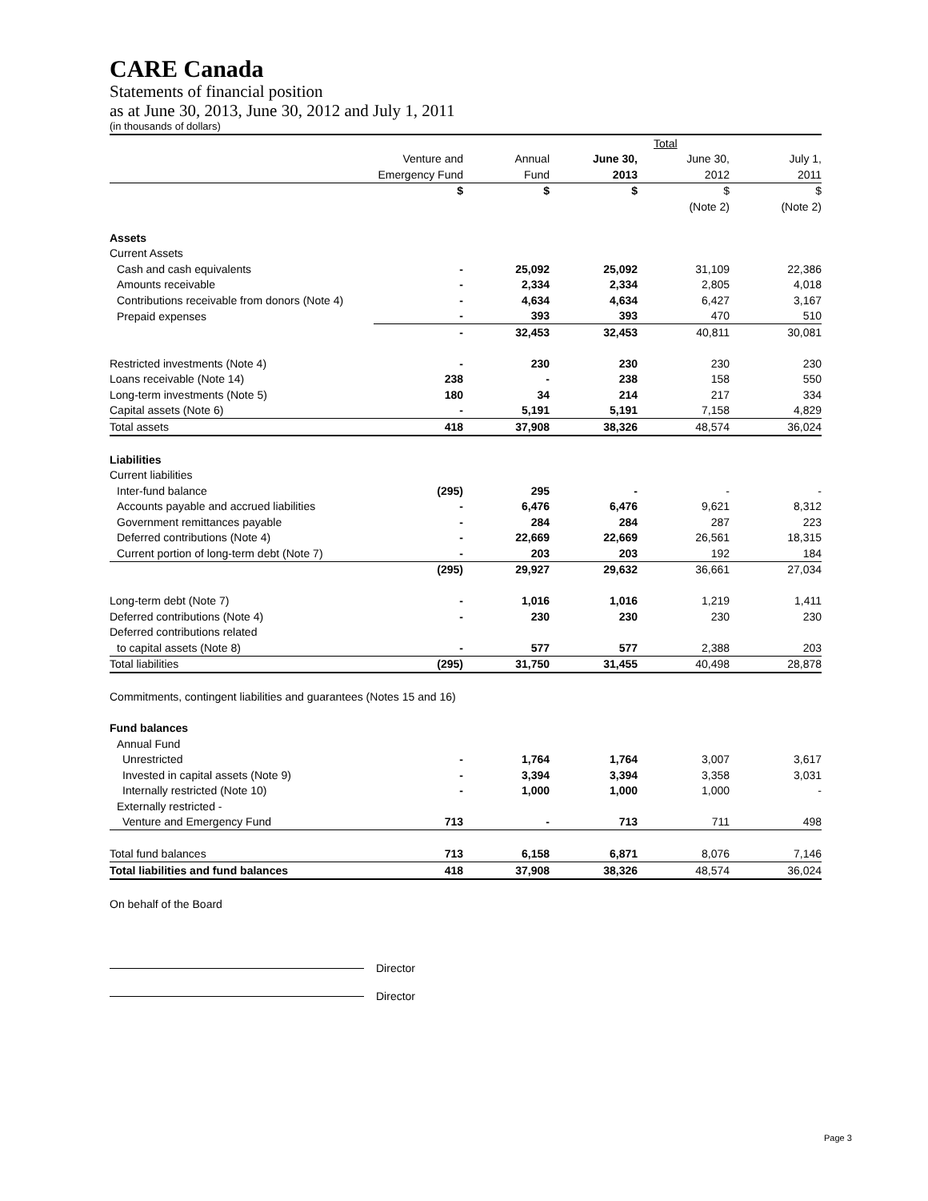CARE Canada
Statements of financial position
as at June 30, 2013, June 30, 2012 and July 1, 2011
(in thousands of dollars)
| | | | | Total | |
| | Venture and | Annual | June 30, | June 30, | July 1, |
| | Emergency Fund | Fund | 2013 | 2012 | 2011 |
| | $ | $ | $ | $ | $ |
| | | | | (Note 2) | (Note 2) |
| Assets | | | | | |
| Current Assets | | | | | |
| Cash and cash equivalents | - | 25,092 | 25,092 | 31,109 | 22,386 |
| Amounts receivable | - | 2,334 | 2,334 | 2,805 | 4,018 |
| Contributions receivable from donors (Note 4) | - | 4,634 | 4,634 | 6,427 | 3,167 |
| Prepaid expenses | - | 393 | 393 | 470 | 510 |
| | - | 32,453 | 32,453 | 40,811 | 30,081 |
| Restricted investments (Note 4) | - | 230 | 230 | 230 | 230 |
| Loans receivable (Note 14) | 238 | - | 238 | 158 | 550 |
| Long-term investments (Note 5) | 180 | 34 | 214 | 217 | 334 |
| Capital assets (Note 6) | - | 5,191 | 5,191 | 7,158 | 4,829 |
| Total assets | 418 | 37,908 | 38,326 | 48,574 | 36,024 |
| Liabilities | | | | | |
| Current liabilities | | | | | |
| Inter-fund balance | (295) | 295 | - | - | - |
| Accounts payable and accrued liabilities | - | 6,476 | 6,476 | 9,621 | 8,312 |
| Government remittances payable | - | 284 | 284 | 287 | 223 |
| Deferred contributions (Note 4) | - | 22,669 | 22,669 | 26,561 | 18,315 |
| Current portion of long-term debt (Note 7) | - | 203 | 203 | 192 | 184 |
| | (295) | 29,927 | 29,632 | 36,661 | 27,034 |
| Long-term debt (Note 7) | - | 1,016 | 1,016 | 1,219 | 1,411 |
| Deferred contributions (Note 4) | - | 230 | 230 | 230 | 230 |
| Deferred contributions related | | | | | |
| to capital assets (Note 8) | - | 577 | 577 | 2,388 | 203 |
| Total liabilities | (295) | 31,750 | 31,455 | 40,498 | 28,878 |
| Commitments, contingent liabilities and guarantees (Notes 15 and 16) | | | | | |
| Fund balances | | | | | |
| Annual Fund | | | | | |
| Unrestricted | - | 1,764 | 1,764 | 3,007 | 3,617 |
| Invested in capital assets (Note 9) | - | 3,394 | 3,394 | 3,358 | 3,031 |
| Internally restricted (Note 10) | - | 1,000 | 1,000 | 1,000 | - |
| Externally restricted - | | | | | |
| Venture and Emergency Fund | 713 | - | 713 | 711 | 498 |
| Total fund balances | 713 | 6,158 | 6,871 | 8,076 | 7,146 |
| Total liabilities and fund balances | 418 | 37,908 | 38,326 | 48,574 | 36,024 |
On behalf of the Board
Director
Director
Page 3